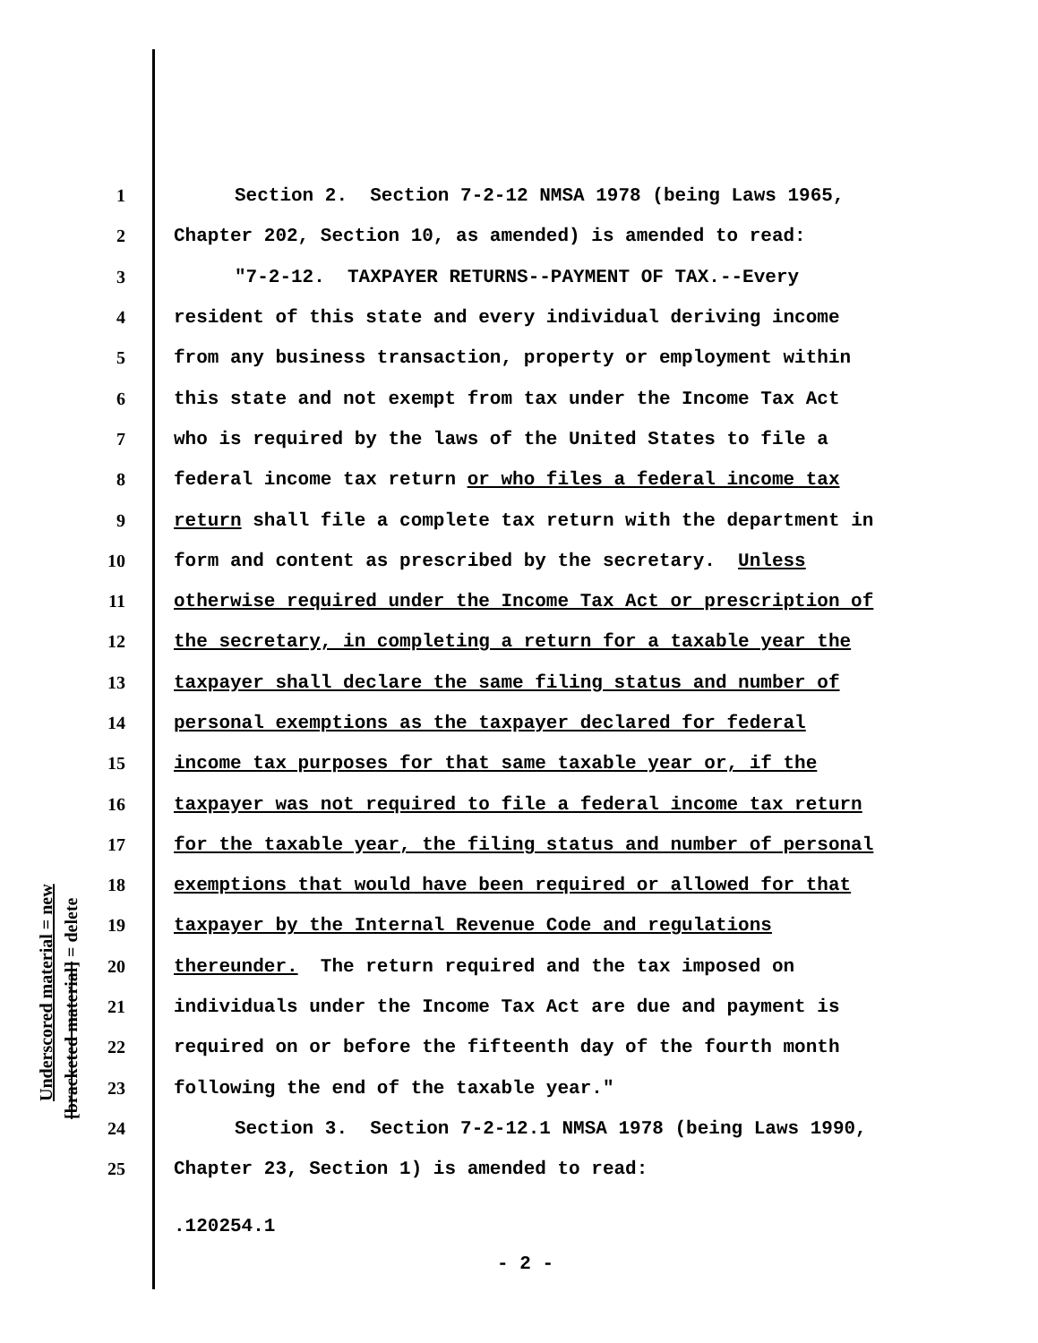Underscored material = new
[bracketed material] = delete
1 Section 2. Section 7-2-12 NMSA 1978 (being Laws 1965,
2 Chapter 202, Section 10, as amended) is amended to read:
3 "7-2-12. TAXPAYER RETURNS--PAYMENT OF TAX.--Every
4 resident of this state and every individual deriving income
5 from any business transaction, property or employment within
6 this state and not exempt from tax under the Income Tax Act
7 who is required by the laws of the United States to file a
8 federal income tax return or who files a federal income tax
9 return shall file a complete tax return with the department in
10 form and content as prescribed by the secretary. Unless
11 otherwise required under the Income Tax Act or prescription of
12 the secretary, in completing a return for a taxable year the
13 taxpayer shall declare the same filing status and number of
14 personal exemptions as the taxpayer declared for federal
15 income tax purposes for that same taxable year or, if the
16 taxpayer was not required to file a federal income tax return
17 for the taxable year, the filing status and number of personal
18 exemptions that would have been required or allowed for that
19 taxpayer by the Internal Revenue Code and regulations
20 thereunder. The return required and the tax imposed on
21 individuals under the Income Tax Act are due and payment is
22 required on or before the fifteenth day of the fourth month
23 following the end of the taxable year."
24 Section 3. Section 7-2-12.1 NMSA 1978 (being Laws 1990,
25 Chapter 23, Section 1) is amended to read:
.120254.1
- 2 -